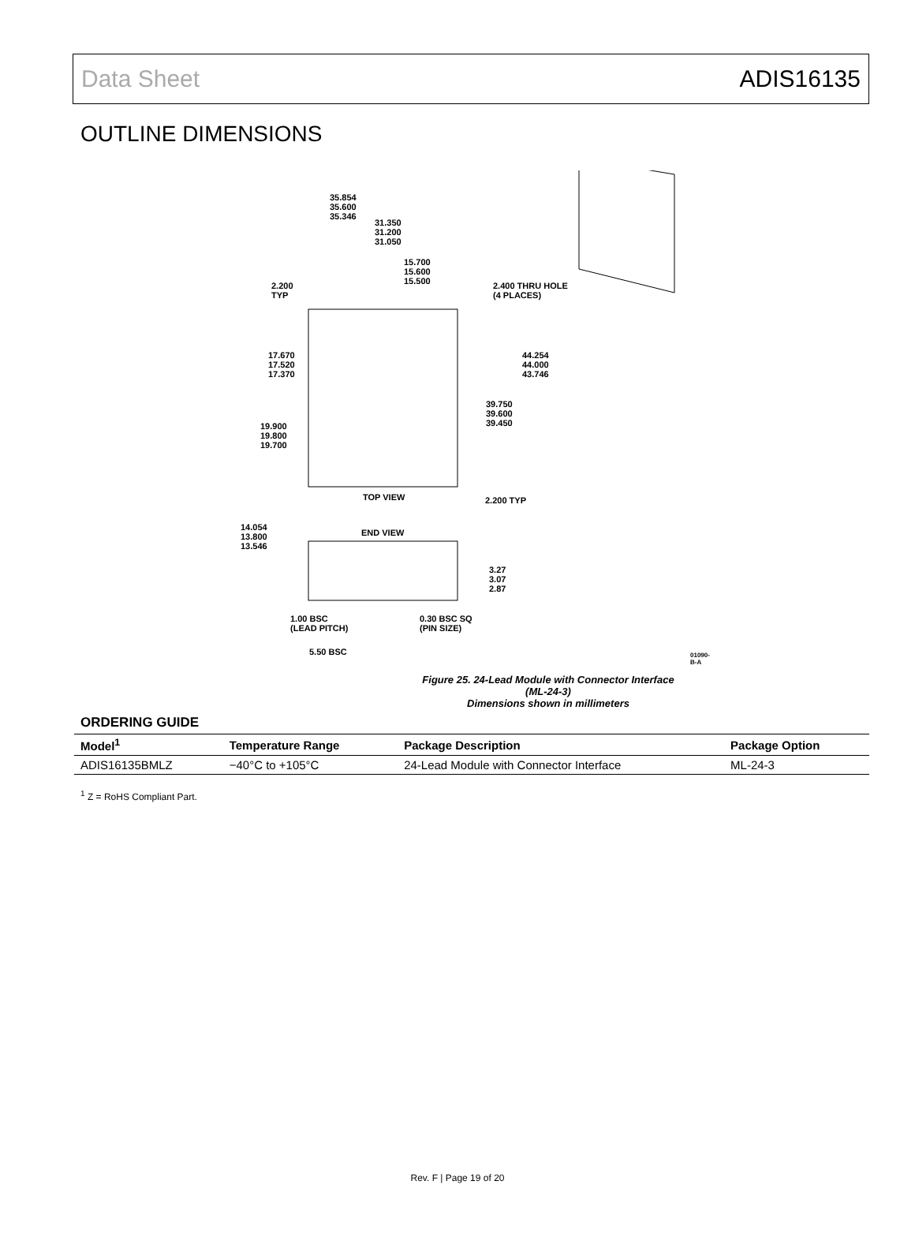Data Sheet ADIS16135
OUTLINE DIMENSIONS
35.854
35.600
35.346
31.350
31.200
31.050
15.700
15.600
15.500
2.200
TYP
2.400 THRU HOLE
(4 PLACES)
17.670
17.520
17.370
44.254
44.000
43.746
39.750
39.600
39.450
19.900
19.800
19.700
TOP VIEW 2.200 TYP
14.054
13.800
13.546
END VIEW
3.27
3.07
2.87
1.00 BSC
(LEAD PITCH)
0.30 BSC SQ
(PIN SIZE)
5.50 BSC 01090-B-A
Figure 25. 24-Lead Module with Connector Interface
(ML-24-3)
Dimensions shown in millimeters
ORDERING GUIDE
| Model<sup>1</sup> | Temperature Range | Package Description | Package Option |
| --- | --- | --- | --- |
| ADIS16135BMLZ | −40°C to +105°C | 24-Lead Module with Connector Interface | ML-24-3 |
<sup>1</sup> Z = RoHS Compliant Part.
Rev. F | Page 19 of 20